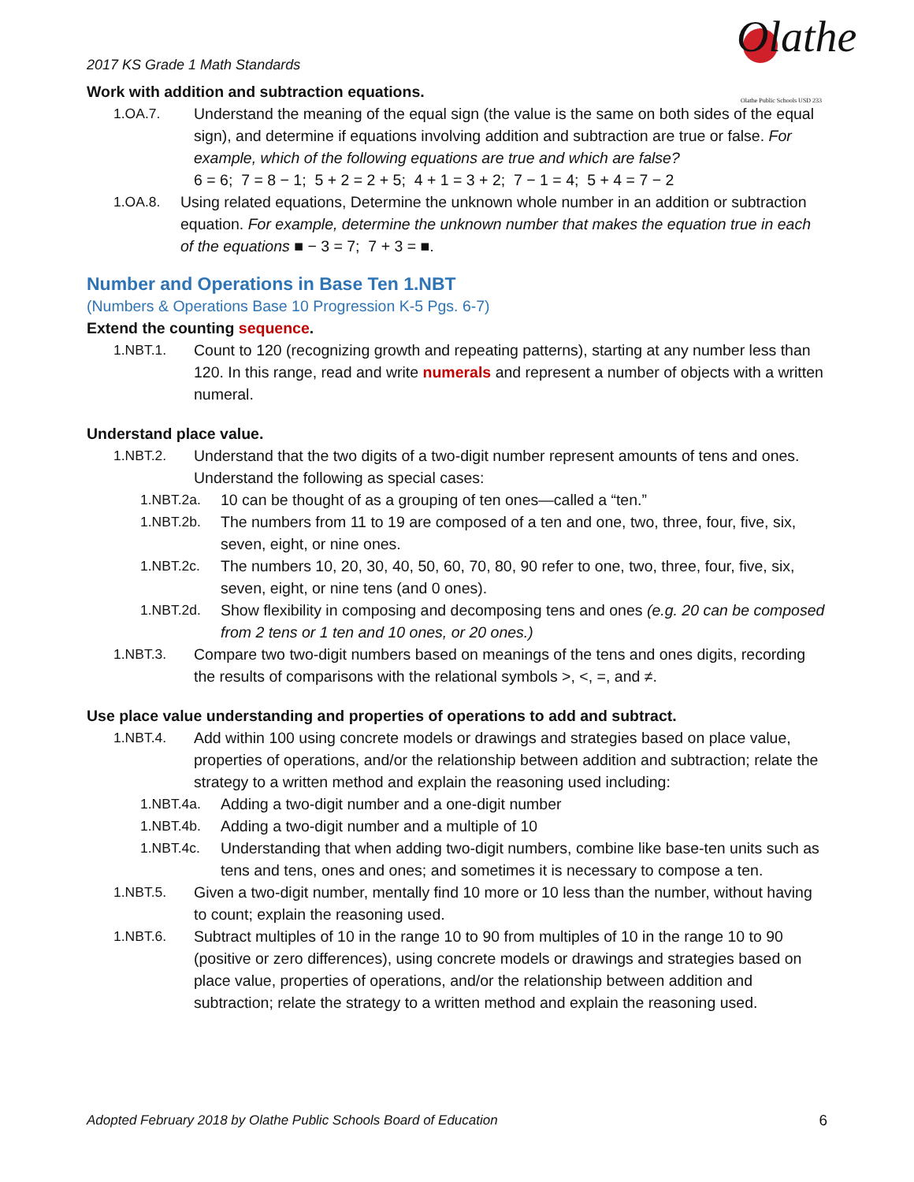2017 KS Grade 1 Math Standards
Olathe
Olathe Public Schools USD 233
Work with addition and subtraction equations.
1.OA.7. Understand the meaning of the equal sign (the value is the same on both sides of the equal sign), and determine if equations involving addition and subtraction are true or false. For example, which of the following equations are true and which are false?
6 = 6; 7 = 8 − 1; 5 + 2 = 2 + 5; 4 + 1 = 3 + 2; 7 − 1 = 4; 5 + 4 = 7 − 2
1.OA.8. Using related equations, Determine the unknown whole number in an addition or subtraction equation. For example, determine the unknown number that makes the equation true in each of the equations ■ − 3 = 7; 7 + 3 = ■.
Number and Operations in Base Ten 1.NBT
(Numbers & Operations Base 10 Progression K-5 Pgs. 6-7)
Extend the counting sequence.
1.NBT.1. Count to 120 (recognizing growth and repeating patterns), starting at any number less than 120. In this range, read and write numerals and represent a number of objects with a written numeral.
Understand place value.
1.NBT.2. Understand that the two digits of a two-digit number represent amounts of tens and ones. Understand the following as special cases:
1.NBT.2a. 10 can be thought of as a grouping of ten ones—called a “ten.”
1.NBT.2b. The numbers from 11 to 19 are composed of a ten and one, two, three, four, five, six, seven, eight, or nine ones.
1.NBT.2c. The numbers 10, 20, 30, 40, 50, 60, 70, 80, 90 refer to one, two, three, four, five, six, seven, eight, or nine tens (and 0 ones).
1.NBT.2d. Show flexibility in composing and decomposing tens and ones (e.g. 20 can be composed from 2 tens or 1 ten and 10 ones, or 20 ones.)
1.NBT.3. Compare two two-digit numbers based on meanings of the tens and ones digits, recording the results of comparisons with the relational symbols >, <, =, and ≠.
Use place value understanding and properties of operations to add and subtract.
1.NBT.4. Add within 100 using concrete models or drawings and strategies based on place value, properties of operations, and/or the relationship between addition and subtraction; relate the strategy to a written method and explain the reasoning used including:
1.NBT.4a. Adding a two-digit number and a one-digit number
1.NBT.4b. Adding a two-digit number and a multiple of 10
1.NBT.4c. Understanding that when adding two-digit numbers, combine like base-ten units such as tens and tens, ones and ones; and sometimes it is necessary to compose a ten.
1.NBT.5. Given a two-digit number, mentally find 10 more or 10 less than the number, without having to count; explain the reasoning used.
1.NBT.6. Subtract multiples of 10 in the range 10 to 90 from multiples of 10 in the range 10 to 90 (positive or zero differences), using concrete models or drawings and strategies based on place value, properties of operations, and/or the relationship between addition and subtraction; relate the strategy to a written method and explain the reasoning used.
Adopted February 2018 by Olathe Public Schools Board of Education 6